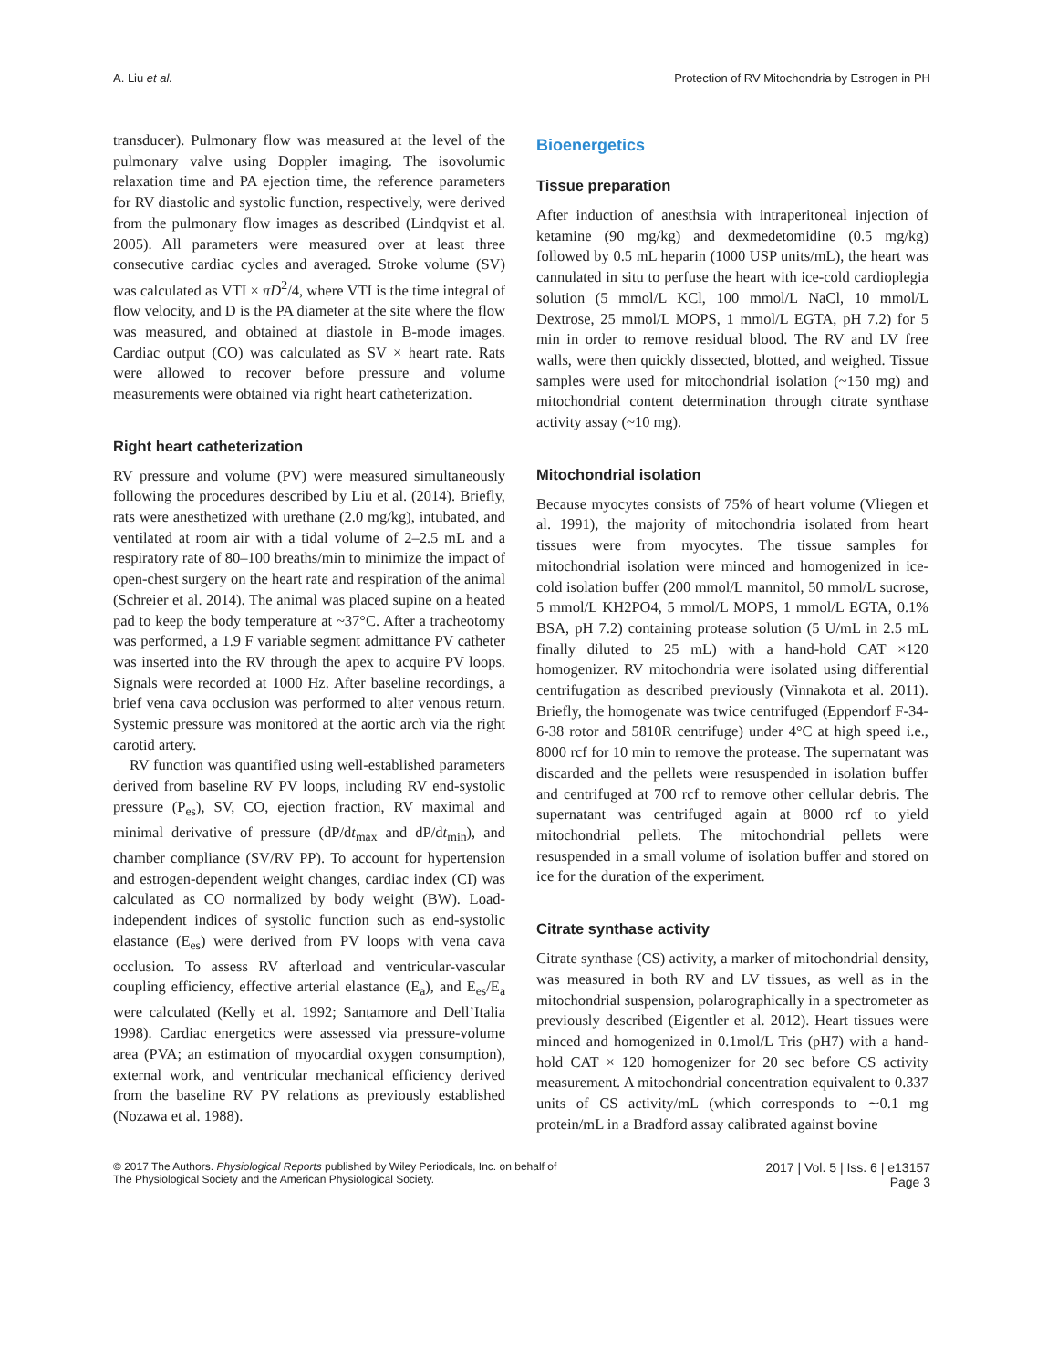A. Liu et al. Protection of RV Mitochondria by Estrogen in PH
transducer). Pulmonary flow was measured at the level of the pulmonary valve using Doppler imaging. The isovolumic relaxation time and PA ejection time, the reference parameters for RV diastolic and systolic function, respectively, were derived from the pulmonary flow images as described (Lindqvist et al. 2005). All parameters were measured over at least three consecutive cardiac cycles and averaged. Stroke volume (SV) was calculated as VTI × πD<sup>2</sup>/4, where VTI is the time integral of flow velocity, and D is the PA diameter at the site where the flow was measured, and obtained at diastole in B-mode images. Cardiac output (CO) was calculated as SV × heart rate. Rats were allowed to recover before pressure and volume measurements were obtained via right heart catheterization.
Right heart catheterization
RV pressure and volume (PV) were measured simultaneously following the procedures described by Liu et al. (2014). Briefly, rats were anesthetized with urethane (2.0 mg/kg), intubated, and ventilated at room air with a tidal volume of 2–2.5 mL and a respiratory rate of 80–100 breaths/min to minimize the impact of open-chest surgery on the heart rate and respiration of the animal (Schreier et al. 2014). The animal was placed supine on a heated pad to keep the body temperature at ~37°C. After a tracheotomy was performed, a 1.9 F variable segment admittance PV catheter was inserted into the RV through the apex to acquire PV loops. Signals were recorded at 1000 Hz. After baseline recordings, a brief vena cava occlusion was performed to alter venous return. Systemic pressure was monitored at the aortic arch via the right carotid artery.
RV function was quantified using well-established parameters derived from baseline RV PV loops, including RV end-systolic pressure (P<sub>es</sub>), SV, CO, ejection fraction, RV maximal and minimal derivative of pressure (dP/dt<sub>max</sub> and dP/dt<sub>min</sub>), and chamber compliance (SV/RV PP). To account for hypertension and estrogen-dependent weight changes, cardiac index (CI) was calculated as CO normalized by body weight (BW). Load-independent indices of systolic function such as end-systolic elastance (E<sub>es</sub>) were derived from PV loops with vena cava occlusion. To assess RV afterload and ventricular-vascular coupling efficiency, effective arterial elastance (E<sub>a</sub>), and E<sub>es</sub>/E<sub>a</sub> were calculated (Kelly et al. 1992; Santamore and Dell’Italia 1998). Cardiac energetics were assessed via pressure-volume area (PVA; an estimation of myocardial oxygen consumption), external work, and ventricular mechanical efficiency derived from the baseline RV PV relations as previously established (Nozawa et al. 1988).
Bioenergetics
Tissue preparation
After induction of anesthsia with intraperitoneal injection of ketamine (90 mg/kg) and dexmedetomidine (0.5 mg/kg) followed by 0.5 mL heparin (1000 USP units/mL), the heart was cannulated in situ to perfuse the heart with ice-cold cardioplegia solution (5 mmol/L KCl, 100 mmol/L NaCl, 10 mmol/L Dextrose, 25 mmol/L MOPS, 1 mmol/L EGTA, pH 7.2) for 5 min in order to remove residual blood. The RV and LV free walls, were then quickly dissected, blotted, and weighed. Tissue samples were used for mitochondrial isolation (~150 mg) and mitochondrial content determination through citrate synthase activity assay (~10 mg).
Mitochondrial isolation
Because myocytes consists of 75% of heart volume (Vliegen et al. 1991), the majority of mitochondria isolated from heart tissues were from myocytes. The tissue samples for mitochondrial isolation were minced and homogenized in ice-cold isolation buffer (200 mmol/L mannitol, 50 mmol/L sucrose, 5 mmol/L KH2PO4, 5 mmol/L MOPS, 1 mmol/L EGTA, 0.1% BSA, pH 7.2) containing protease solution (5 U/mL in 2.5 mL finally diluted to 25 mL) with a hand-hold CAT ×120 homogenizer. RV mitochondria were isolated using differential centrifugation as described previously (Vinnakota et al. 2011). Briefly, the homogenate was twice centrifuged (Eppendorf F-34-6-38 rotor and 5810R centrifuge) under 4°C at high speed i.e., 8000 rcf for 10 min to remove the protease. The supernatant was discarded and the pellets were resuspended in isolation buffer and centrifuged at 700 rcf to remove other cellular debris. The supernatant was centrifuged again at 8000 rcf to yield mitochondrial pellets. The mitochondrial pellets were resuspended in a small volume of isolation buffer and stored on ice for the duration of the experiment.
Citrate synthase activity
Citrate synthase (CS) activity, a marker of mitochondrial density, was measured in both RV and LV tissues, as well as in the mitochondrial suspension, polarographically in a spectrometer as previously described (Eigentler et al. 2012). Heart tissues were minced and homogenized in 0.1mol/L Tris (pH7) with a hand-hold CAT × 120 homogenizer for 20 sec before CS activity measurement. A mitochondrial concentration equivalent to 0.337 units of CS activity/mL (which corresponds to ∼0.1 mg protein/mL in a Bradford assay calibrated against bovine
© 2017 The Authors. Physiological Reports published by Wiley Periodicals, Inc. on behalf of
The Physiological Society and the American Physiological Society.
2017 | Vol. 5 | Iss. 6 | e13157
Page 3